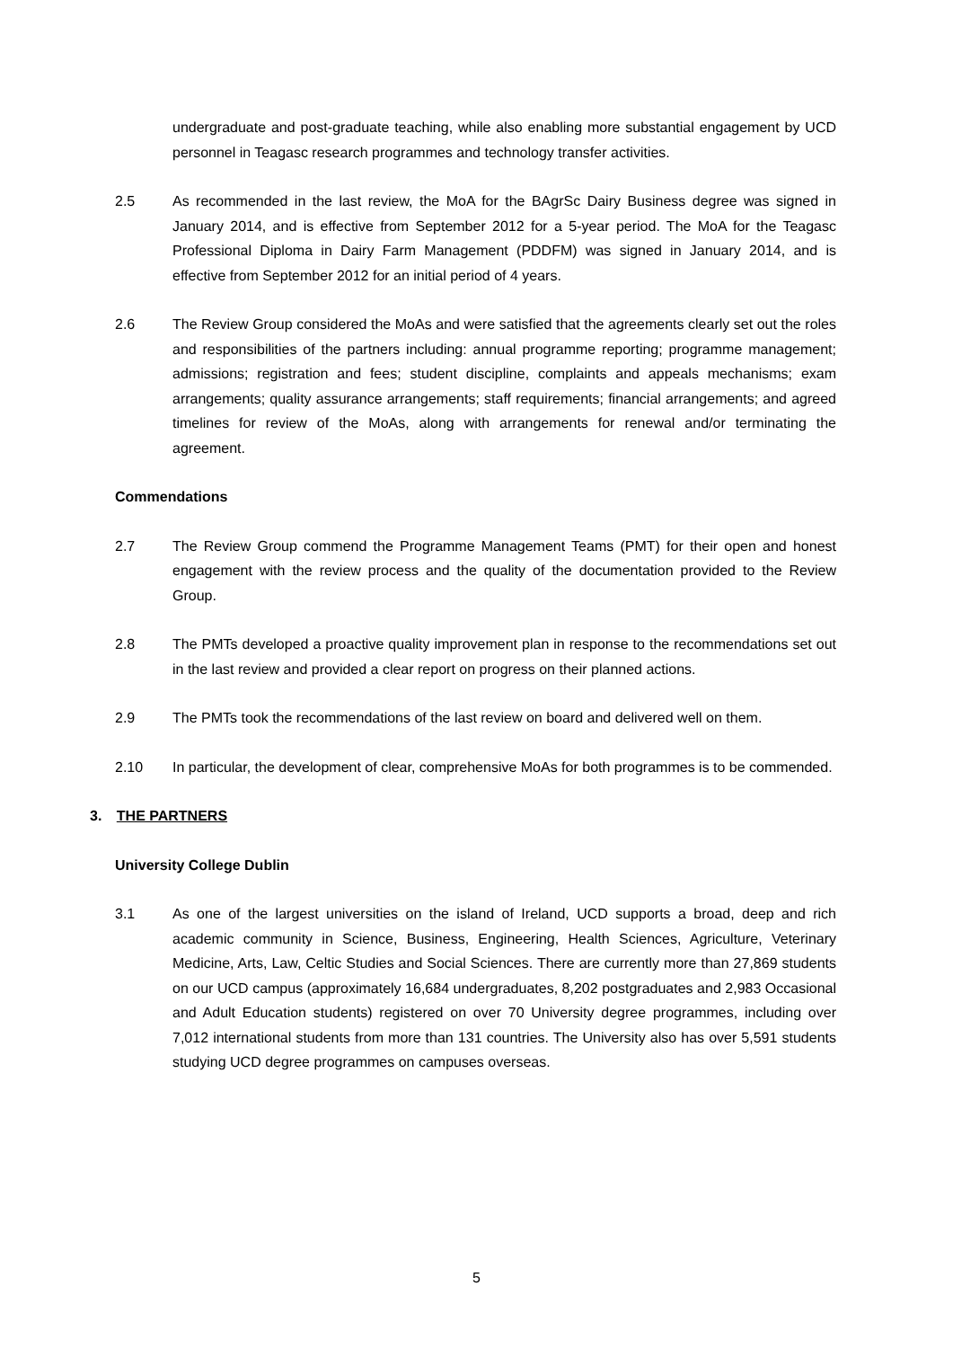undergraduate and post-graduate teaching, while also enabling more substantial engagement by UCD personnel in Teagasc research programmes and technology transfer activities.
2.5 As recommended in the last review, the MoA for the BAgrSc Dairy Business degree was signed in January 2014, and is effective from September 2012 for a 5-year period. The MoA for the Teagasc Professional Diploma in Dairy Farm Management (PDDFM) was signed in January 2014, and is effective from September 2012 for an initial period of 4 years.
2.6 The Review Group considered the MoAs and were satisfied that the agreements clearly set out the roles and responsibilities of the partners including: annual programme reporting; programme management; admissions; registration and fees; student discipline, complaints and appeals mechanisms; exam arrangements; quality assurance arrangements; staff requirements; financial arrangements; and agreed timelines for review of the MoAs, along with arrangements for renewal and/or terminating the agreement.
Commendations
2.7 The Review Group commend the Programme Management Teams (PMT) for their open and honest engagement with the review process and the quality of the documentation provided to the Review Group.
2.8 The PMTs developed a proactive quality improvement plan in response to the recommendations set out in the last review and provided a clear report on progress on their planned actions.
2.9 The PMTs took the recommendations of the last review on board and delivered well on them.
2.10 In particular, the development of clear, comprehensive MoAs for both programmes is to be commended.
3. THE PARTNERS
University College Dublin
3.1 As one of the largest universities on the island of Ireland, UCD supports a broad, deep and rich academic community in Science, Business, Engineering, Health Sciences, Agriculture, Veterinary Medicine, Arts, Law, Celtic Studies and Social Sciences. There are currently more than 27,869 students on our UCD campus (approximately 16,684 undergraduates, 8,202 postgraduates and 2,983 Occasional and Adult Education students) registered on over 70 University degree programmes, including over 7,012 international students from more than 131 countries. The University also has over 5,591 students studying UCD degree programmes on campuses overseas.
5